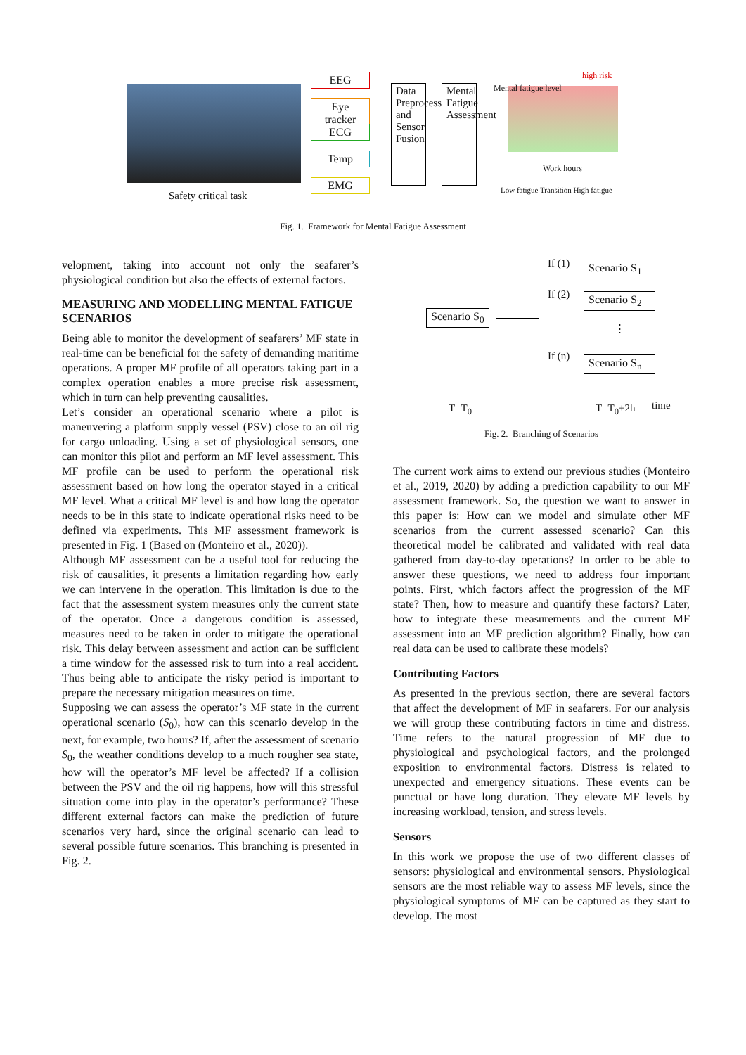Safety critical task
EEG
Eye tracker
ECG
Temp
EMG
Data Preprocessing and Sensor Fusion
Mental Fatigue Assessment
high risk
Mental fatigue level
Work hours
Low fatigue Transition High fatigue
Fig. 1. Framework for Mental Fatigue Assessment
velopment, taking into account not only the seafarer’s physiological condition but also the effects of external factors.
MEASURING AND MODELLING MENTAL FATIGUE SCENARIOS
Being able to monitor the development of seafarers’ MF state in real-time can be beneficial for the safety of demanding maritime operations. A proper MF profile of all operators taking part in a complex operation enables a more precise risk assessment, which in turn can help preventing causalities.
Let’s consider an operational scenario where a pilot is maneuvering a platform supply vessel (PSV) close to an oil rig for cargo unloading. Using a set of physiological sensors, one can monitor this pilot and perform an MF level assessment. This MF profile can be used to perform the operational risk assessment based on how long the operator stayed in a critical MF level. What a critical MF level is and how long the operator needs to be in this state to indicate operational risks need to be defined via experiments. This MF assessment framework is presented in Fig. 1 (Based on (Monteiro et al., 2020)).
Although MF assessment can be a useful tool for reducing the risk of causalities, it presents a limitation regarding how early we can intervene in the operation. This limitation is due to the fact that the assessment system measures only the current state of the operator. Once a dangerous condition is assessed, measures need to be taken in order to mitigate the operational risk. This delay between assessment and action can be sufficient a time window for the assessed risk to turn into a real accident. Thus being able to anticipate the risky period is important to prepare the necessary mitigation measures on time.
Supposing we can assess the operator’s MF state in the current operational scenario (S<sub>0</sub>), how can this scenario develop in the next, for example, two hours? If, after the assessment of scenario S<sub>0</sub>, the weather conditions develop to a much rougher sea state, how will the operator’s MF level be affected? If a collision between the PSV and the oil rig happens, how will this stressful situation come into play in the operator’s performance? These different external factors can make the prediction of future scenarios very hard, since the original scenario can lead to several possible future scenarios. This branching is presented in Fig. 2.
Scenario S<sub>0</sub>
If (1)
Scenario S<sub>1</sub>
If (2)
Scenario S<sub>2</sub>
⋮
If (n)
Scenario S<sub>n</sub>
T=T<sub>0</sub> T=T<sub>0</sub>+2h time
Fig. 2. Branching of Scenarios
The current work aims to extend our previous studies (Monteiro et al., 2019, 2020) by adding a prediction capability to our MF assessment framework. So, the question we want to answer in this paper is: How can we model and simulate other MF scenarios from the current assessed scenario? Can this theoretical model be calibrated and validated with real data gathered from day-to-day operations? In order to be able to answer these questions, we need to address four important points. First, which factors affect the progression of the MF state? Then, how to measure and quantify these factors? Later, how to integrate these measurements and the current MF assessment into an MF prediction algorithm? Finally, how can real data can be used to calibrate these models?
Contributing Factors
As presented in the previous section, there are several factors that affect the development of MF in seafarers. For our analysis we will group these contributing factors in time and distress. Time refers to the natural progression of MF due to physiological and psychological factors, and the prolonged exposition to environmental factors. Distress is related to unexpected and emergency situations. These events can be punctual or have long duration. They elevate MF levels by increasing workload, tension, and stress levels.
Sensors
In this work we propose the use of two different classes of sensors: physiological and environmental sensors. Physiological sensors are the most reliable way to assess MF levels, since the physiological symptoms of MF can be captured as they start to develop. The most